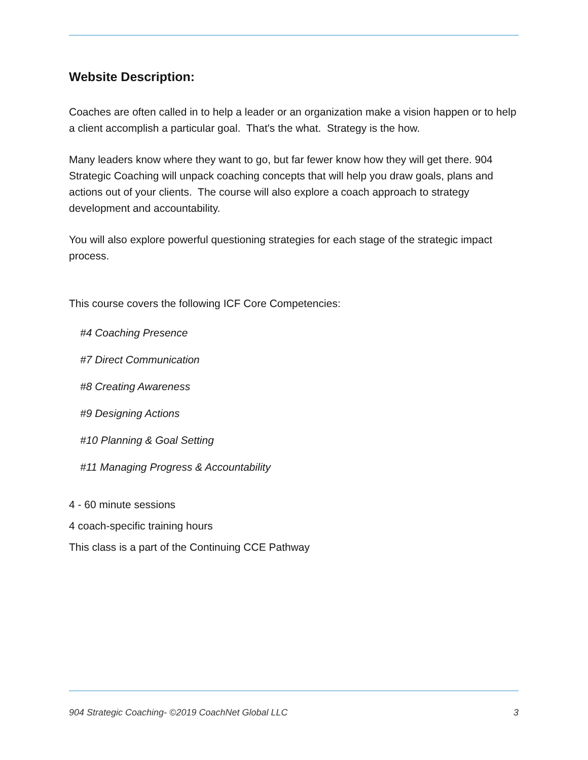Website Description:
Coaches are often called in to help a leader or an organization make a vision happen or to help a client accomplish a particular goal. That's the what. Strategy is the how.
Many leaders know where they want to go, but far fewer know how they will get there. 904 Strategic Coaching will unpack coaching concepts that will help you draw goals, plans and actions out of your clients. The course will also explore a coach approach to strategy development and accountability.
You will also explore powerful questioning strategies for each stage of the strategic impact process.
This course covers the following ICF Core Competencies:
#4 Coaching Presence
#7 Direct Communication
#8 Creating Awareness
#9 Designing Actions
#10 Planning & Goal Setting
#11 Managing Progress & Accountability
4 - 60 minute sessions
4 coach-specific training hours
This class is a part of the Continuing CCE Pathway
904 Strategic Coaching- ©2019 CoachNet Global LLC 3